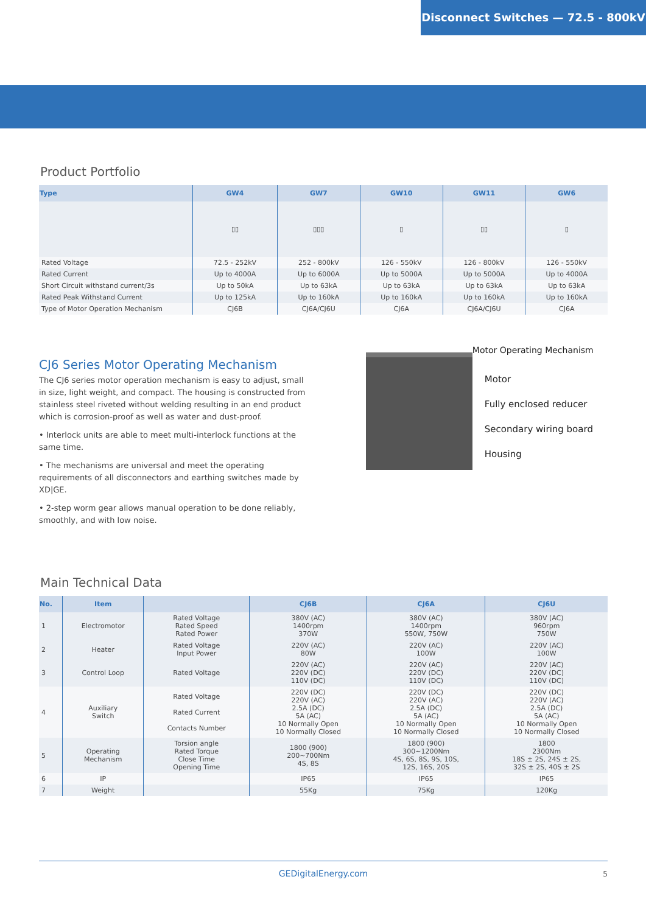Disconnect Switches — 72.5 - 800kV
Product Portfolio
| Type | GW4 | GW7 | GW10 | GW11 | GW6 |
| --- | --- | --- | --- | --- | --- |
| | ▯▯ | ▯▯▯ | ▯ | ▯▯ | ▯ |
| Rated Voltage | 72.5 - 252kV | 252 - 800kV | 126 - 550kV | 126 - 800kV | 126 - 550kV |
| Rated Current | Up to 4000A | Up to 6000A | Up to 5000A | Up to 5000A | Up to 4000A |
| Short Circuit withstand current/3s | Up to 50kA | Up to 63kA | Up to 63kA | Up to 63kA | Up to 63kA |
| Rated Peak Withstand Current | Up to 125kA | Up to 160kA | Up to 160kA | Up to 160kA | Up to 160kA |
| Type of Motor Operation Mechanism | CJ6B | CJ6A/CJ6U | CJ6A | CJ6A/CJ6U | CJ6A |
CJ6 Series Motor Operating Mechanism
The CJ6 series motor operation mechanism is easy to adjust, small in size, light weight, and compact. The housing is constructed from stainless steel riveted without welding resulting in an end product which is corrosion-proof as well as water and dust-proof.
• Interlock units are able to meet multi-interlock functions at the same time.
• The mechanisms are universal and meet the operating requirements of all disconnectors and earthing switches made by XD|GE.
• 2-step worm gear allows manual operation to be done reliably, smoothly, and with low noise.
Motor Operating Mechanism
Motor
Fully enclosed reducer
Secondary wiring board
Housing
Main Technical Data
| No. | Item | | CJ6B | CJ6A | CJ6U |
| --- | --- | --- | --- | --- | --- |
| 1 | Electromotor | Rated Voltage Rated Speed Rated Power | 380V (AC) 1400rpm 370W | 380V (AC) 1400rpm 550W, 750W | 380V (AC) 960rpm 750W |
| 2 | Heater | Rated Voltage Input Power | 220V (AC) 80W | 220V (AC) 100W | 220V (AC) 100W |
| 3 | Control Loop | Rated Voltage | 220V (AC) 220V (DC) 110V (DC) | 220V (AC) 220V (DC) 110V (DC) | 220V (AC) 220V (DC) 110V (DC) |
| 4 | Auxiliary Switch | Rated Voltage Rated Current Contacts Number | 220V (DC) 220V (AC) 2.5A (DC) 5A (AC) 10 Normally Open 10 Normally Closed | 220V (DC) 220V (AC) 2.5A (DC) 5A (AC) 10 Normally Open 10 Normally Closed | 220V (DC) 220V (AC) 2.5A (DC) 5A (AC) 10 Normally Open 10 Normally Closed |
| 5 | Operating Mechanism | Torsion angle Rated Torque Close Time Opening Time | 1800 (900) 200~700Nm 4S, 8S | 1800 (900) 300~1200Nm 4S, 6S, 8S, 9S, 10S, 12S, 16S, 20S | 1800 2300Nm 18S ± 2S, 24S ± 2S, 32S ± 2S, 40S ± 2S |
| 6 | IP | | IP65 | IP65 | IP65 |
| 7 | Weight | | 55Kg | 75Kg | 120Kg |
GEDigitalEnergy.com 5